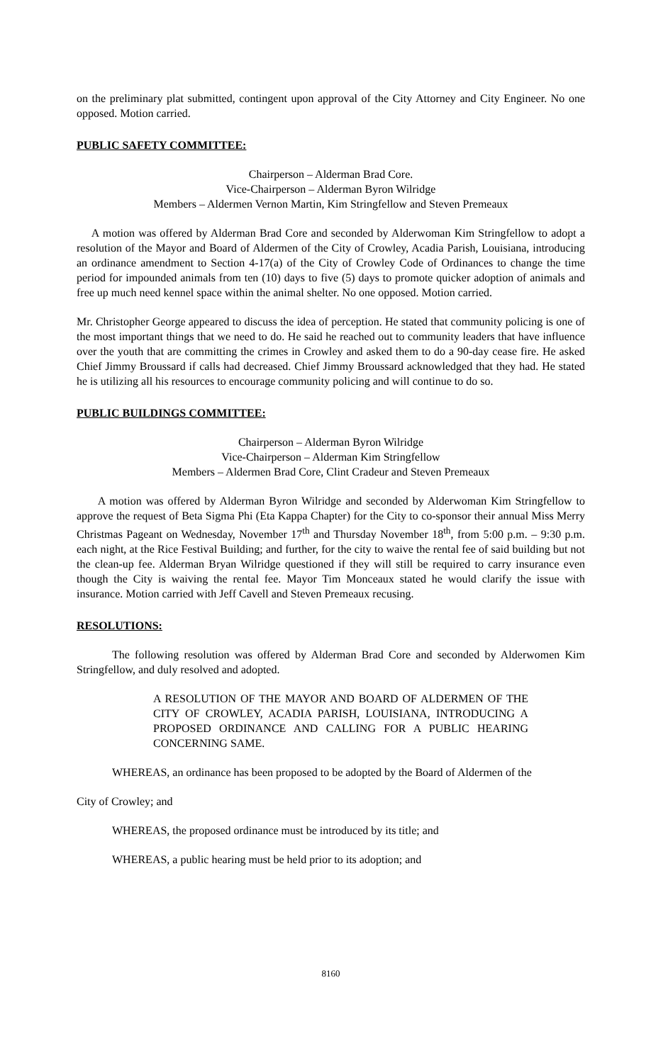on the preliminary plat submitted, contingent upon approval of the City Attorney and City Engineer. No one opposed. Motion carried.
PUBLIC SAFETY COMMITTEE:
Chairperson – Alderman Brad Core.
Vice-Chairperson – Alderman Byron Wilridge
Members – Aldermen Vernon Martin, Kim Stringfellow and Steven Premeaux
A motion was offered by Alderman Brad Core and seconded by Alderwoman Kim Stringfellow to adopt a resolution of the Mayor and Board of Aldermen of the City of Crowley, Acadia Parish, Louisiana, introducing an ordinance amendment to Section 4-17(a) of the City of Crowley Code of Ordinances to change the time period for impounded animals from ten (10) days to five (5) days to promote quicker adoption of animals and free up much need kennel space within the animal shelter. No one opposed. Motion carried.
Mr. Christopher George appeared to discuss the idea of perception. He stated that community policing is one of the most important things that we need to do. He said he reached out to community leaders that have influence over the youth that are committing the crimes in Crowley and asked them to do a 90-day cease fire. He asked Chief Jimmy Broussard if calls had decreased. Chief Jimmy Broussard acknowledged that they had. He stated he is utilizing all his resources to encourage community policing and will continue to do so.
PUBLIC BUILDINGS COMMITTEE:
Chairperson – Alderman Byron Wilridge
Vice-Chairperson – Alderman Kim Stringfellow
Members – Aldermen Brad Core, Clint Cradeur and Steven Premeaux
A motion was offered by Alderman Byron Wilridge and seconded by Alderwoman Kim Stringfellow to approve the request of Beta Sigma Phi (Eta Kappa Chapter) for the City to co-sponsor their annual Miss Merry Christmas Pageant on Wednesday, November 17<sup>th</sup> and Thursday November 18<sup>th</sup>, from 5:00 p.m. – 9:30 p.m. each night, at the Rice Festival Building; and further, for the city to waive the rental fee of said building but not the clean-up fee. Alderman Bryan Wilridge questioned if they will still be required to carry insurance even though the City is waiving the rental fee. Mayor Tim Monceaux stated he would clarify the issue with insurance. Motion carried with Jeff Cavell and Steven Premeaux recusing.
RESOLUTIONS:
The following resolution was offered by Alderman Brad Core and seconded by Alderwomen Kim Stringfellow, and duly resolved and adopted.
A RESOLUTION OF THE MAYOR AND BOARD OF ALDERMEN OF THE CITY OF CROWLEY, ACADIA PARISH, LOUISIANA, INTRODUCING A PROPOSED ORDINANCE AND CALLING FOR A PUBLIC HEARING CONCERNING SAME.
WHEREAS, an ordinance has been proposed to be adopted by the Board of Aldermen of the
City of Crowley; and
WHEREAS, the proposed ordinance must be introduced by its title; and
WHEREAS, a public hearing must be held prior to its adoption; and
8160